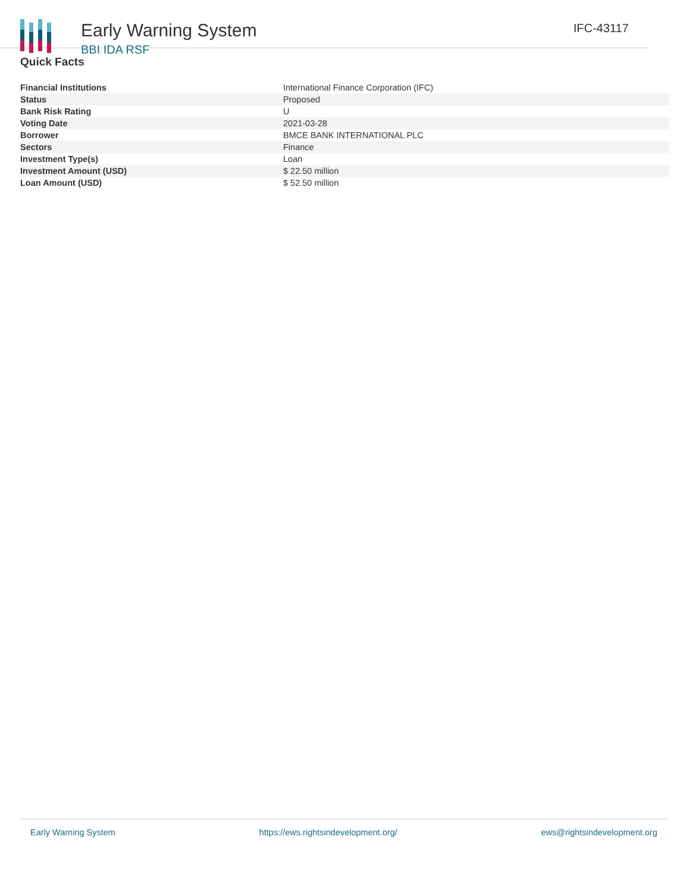Early Warning System
BBI IDA RSF
IFC-43117
Quick Facts
| Financial Institutions | International Finance Corporation (IFC) |
| Status | Proposed |
| Bank Risk Rating | U |
| Voting Date | 2021-03-28 |
| Borrower | BMCE BANK INTERNATIONAL PLC |
| Sectors | Finance |
| Investment Type(s) | Loan |
| Investment Amount (USD) | $ 22.50 million |
| Loan Amount (USD) | $ 52.50 million |
Early Warning System https://ews.rightsindevelopment.org/ ews@rightsindevelopment.org